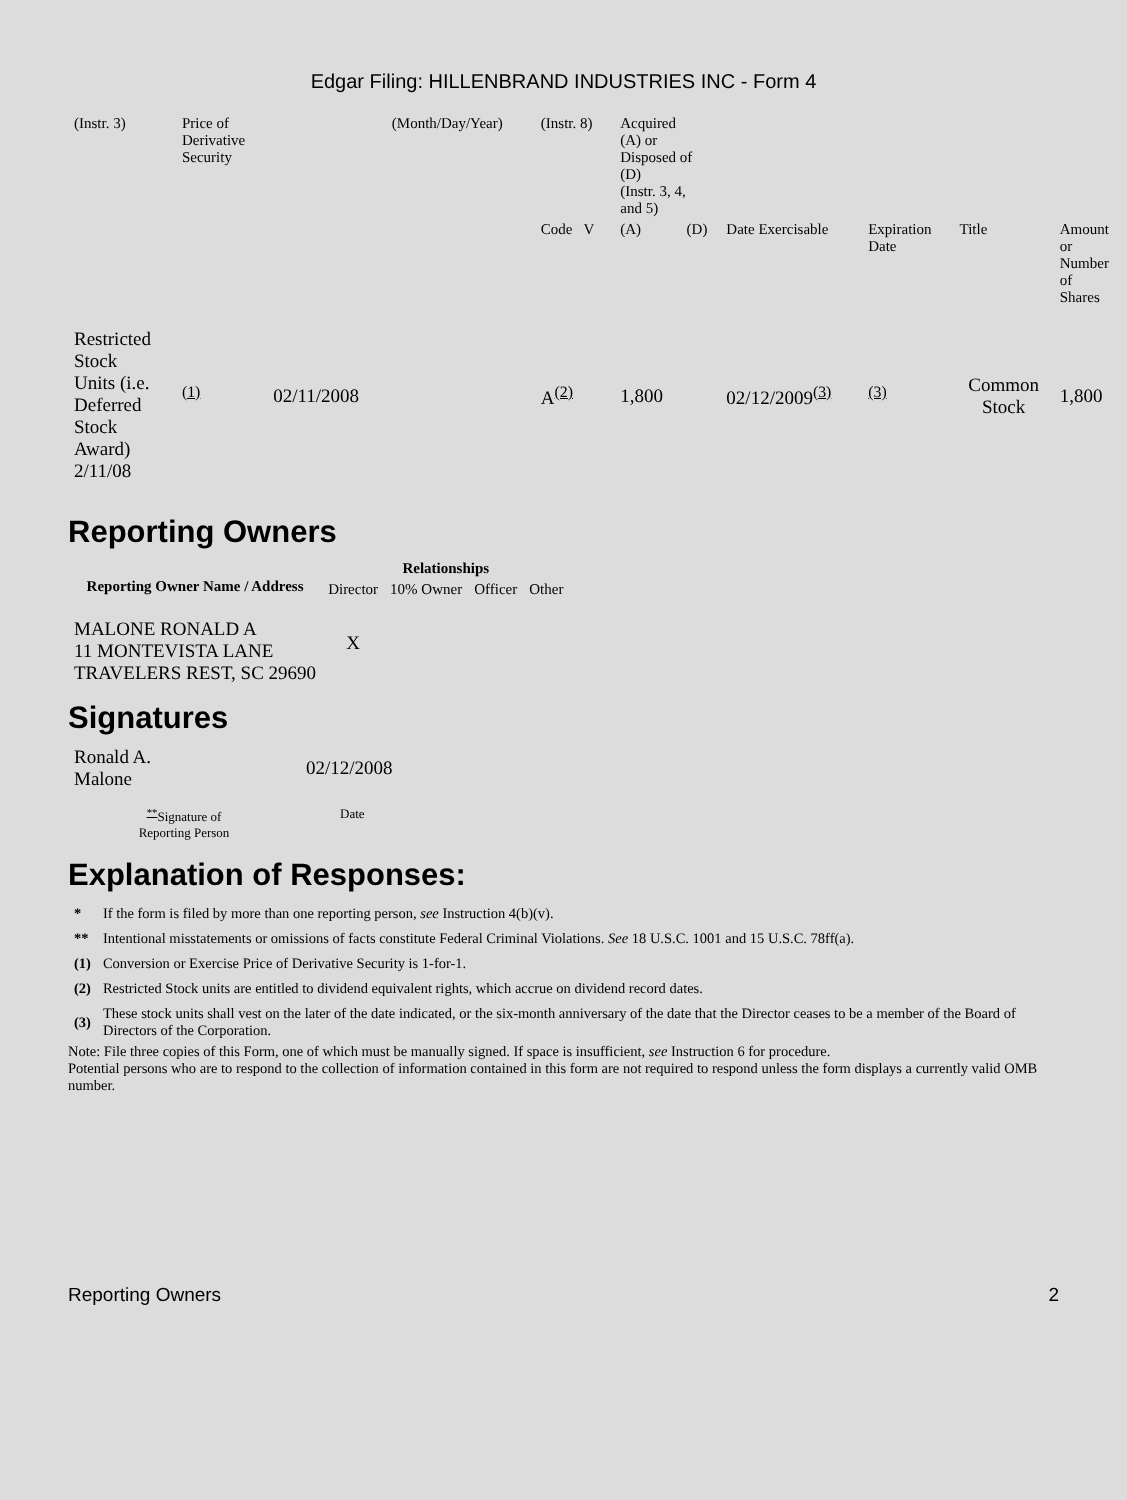Edgar Filing: HILLENBRAND INDUSTRIES INC - Form 4
| (Instr. 3) | Price of Derivative Security | | (Month/Day/Year) | (Instr. 8) | Acquired (A) or Disposed of (D) (Instr. 3, 4, and 5) | | | | | |
| | | | | Code V | (A) | (D) | Date Exercisable | Expiration Date | Title | Amount or Number of Shares |
| Restricted Stock Units (i.e. Deferred Stock Award) 2/11/08 | <sup>(1)</sup> | 02/11/2008 | | A<sup>(2)</sup> | 1,800 | | 02/12/2009<sup>(3)</sup> | <sup>(3)</sup> | Common Stock | 1,800 |
Reporting Owners
| Reporting Owner Name / Address | Relationships | | | |
| --- | --- | --- | --- | --- |
| | Director | 10% Owner | Officer | Other |
| MALONE RONALD A 11 MONTEVISTA LANE TRAVELERS REST, SC 29690 | X | | | |
Signatures
| Ronald A. Malone | 02/12/2008 |
| <sup>**</sup> Signature of Reporting Person | Date |
Explanation of Responses:
| * | If the form is filed by more than one reporting person, see Instruction 4(b)(v). |
| ** | Intentional misstatements or omissions of facts constitute Federal Criminal Violations. See 18 U.S.C. 1001 and 15 U.S.C. 78ff(a). |
| (1) | Conversion or Exercise Price of Derivative Security is 1-for-1. |
| (2) | Restricted Stock units are entitled to dividend equivalent rights, which accrue on dividend record dates. |
| (3) | These stock units shall vest on the later of the date indicated, or the six-month anniversary of the date that the Director ceases to be a member of the Board of Directors of the Corporation. |
Note: File three copies of this Form, one of which must be manually signed. If space is insufficient, see Instruction 6 for procedure.
Potential persons who are to respond to the collection of information contained in this form are not required to respond unless the form displays a currently valid OMB number.
Reporting Owners 2